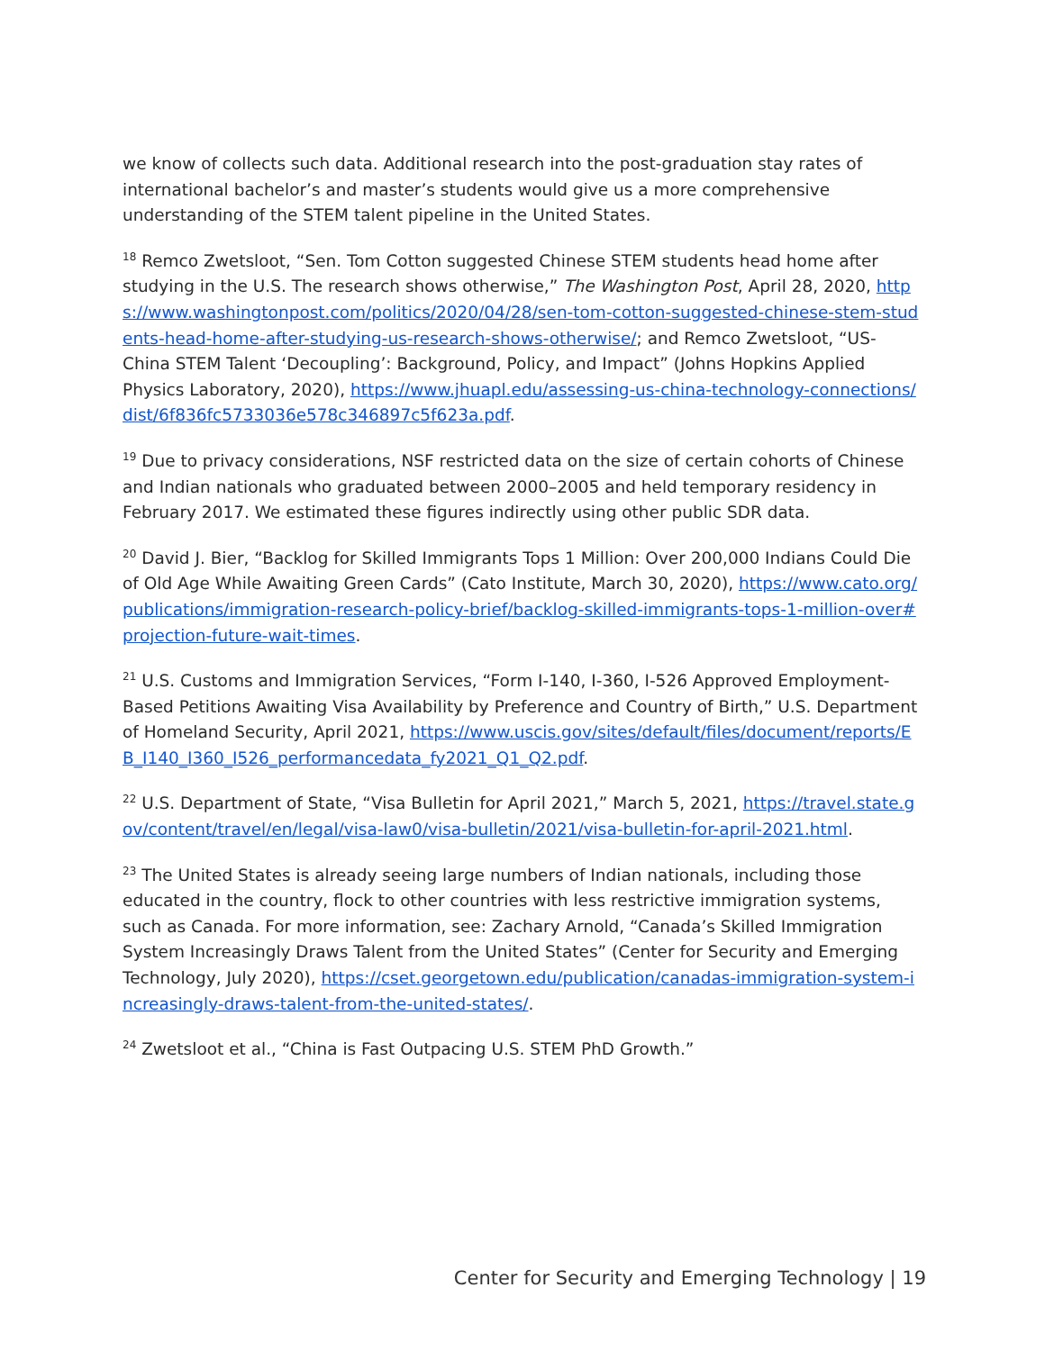we know of collects such data. Additional research into the post-graduation stay rates of international bachelor’s and master’s students would give us a more comprehensive understanding of the STEM talent pipeline in the United States.
<sup>18</sup> Remco Zwetsloot, “Sen. Tom Cotton suggested Chinese STEM students head home after studying in the U.S. The research shows otherwise,” The Washington Post, April 28, 2020, https://www.washingtonpost.com/politics/2020/04/28/sen-tom-cotton-suggested-chinese-stem-students-head-home-after-studying-us-research-shows-otherwise/; and Remco Zwetsloot, “US-China STEM Talent ‘Decoupling’: Background, Policy, and Impact” (Johns Hopkins Applied Physics Laboratory, 2020), https://www.jhuapl.edu/assessing-us-china-technology-connections/dist/6f836fc5733036e578c346897c5f623a.pdf.
<sup>19</sup> Due to privacy considerations, NSF restricted data on the size of certain cohorts of Chinese and Indian nationals who graduated between 2000–2005 and held temporary residency in February 2017. We estimated these figures indirectly using other public SDR data.
<sup>20</sup> David J. Bier, “Backlog for Skilled Immigrants Tops 1 Million: Over 200,000 Indians Could Die of Old Age While Awaiting Green Cards” (Cato Institute, March 30, 2020), https://www.cato.org/publications/immigration-research-policy-brief/backlog-skilled-immigrants-tops-1-million-over#projection-future-wait-times.
<sup>21</sup> U.S. Customs and Immigration Services, “Form I-140, I-360, I-526 Approved Employment-Based Petitions Awaiting Visa Availability by Preference and Country of Birth,” U.S. Department of Homeland Security, April 2021, https://www.uscis.gov/sites/default/files/document/reports/EB_I140_I360_I526_performancedata_fy2021_Q1_Q2.pdf.
<sup>22</sup> U.S. Department of State, “Visa Bulletin for April 2021,” March 5, 2021, https://travel.state.gov/content/travel/en/legal/visa-law0/visa-bulletin/2021/visa-bulletin-for-april-2021.html.
<sup>23</sup> The United States is already seeing large numbers of Indian nationals, including those educated in the country, flock to other countries with less restrictive immigration systems, such as Canada. For more information, see: Zachary Arnold, “Canada’s Skilled Immigration System Increasingly Draws Talent from the United States” (Center for Security and Emerging Technology, July 2020), https://cset.georgetown.edu/publication/canadas-immigration-system-increasingly-draws-talent-from-the-united-states/.
<sup>24</sup> Zwetsloot et al., “China is Fast Outpacing U.S. STEM PhD Growth.”
Center for Security and Emerging Technology | 19